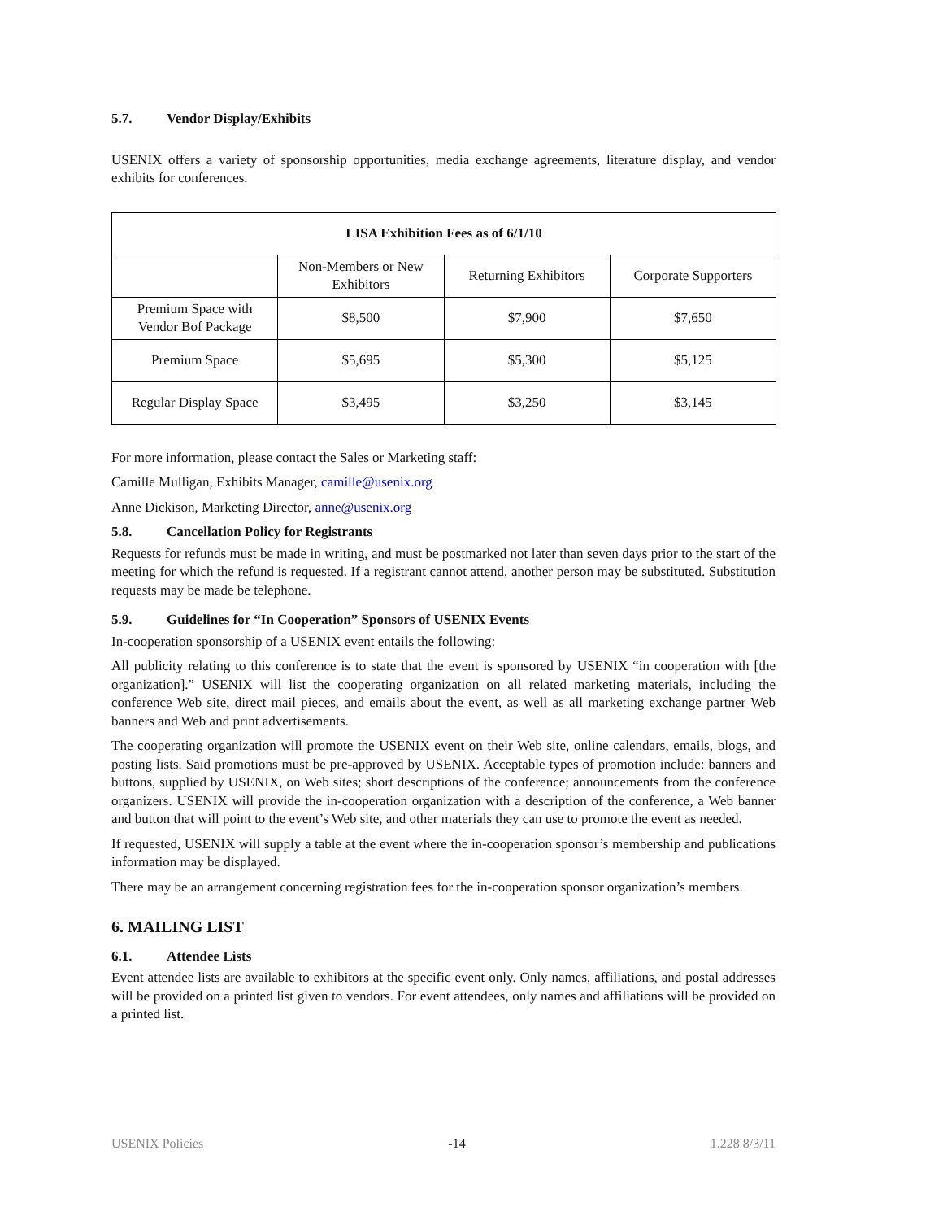5.7. Vendor Display/Exhibits
USENIX offers a variety of sponsorship opportunities, media exchange agreements, literature display, and vendor exhibits for conferences.
| LISA Exhibition Fees as of 6/1/10 | | | |
| --- | --- | --- | --- |
| | Non-Members or New Exhibitors | Returning Exhibitors | Corporate Supporters |
| Premium Space with Vendor Bof Package | $8,500 | $7,900 | $7,650 |
| Premium Space | $5,695 | $5,300 | $5,125 |
| Regular Display Space | $3,495 | $3,250 | $3,145 |
For more information, please contact the Sales or Marketing staff:
Camille Mulligan, Exhibits Manager, camille@usenix.org
Anne Dickison, Marketing Director, anne@usenix.org
5.8. Cancellation Policy for Registrants
Requests for refunds must be made in writing, and must be postmarked not later than seven days prior to the start of the meeting for which the refund is requested. If a registrant cannot attend, another person may be substituted. Substitution requests may be made be telephone.
5.9. Guidelines for “In Cooperation” Sponsors of USENIX Events
In-cooperation sponsorship of a USENIX event entails the following:
All publicity relating to this conference is to state that the event is sponsored by USENIX “in cooperation with [the organization].” USENIX will list the cooperating organization on all related marketing materials, including the conference Web site, direct mail pieces, and emails about the event, as well as all marketing exchange partner Web banners and Web and print advertisements.
The cooperating organization will promote the USENIX event on their Web site, online calendars, emails, blogs, and posting lists. Said promotions must be pre-approved by USENIX. Acceptable types of promotion include: banners and buttons, supplied by USENIX, on Web sites; short descriptions of the conference; announcements from the conference organizers. USENIX will provide the in-cooperation organization with a description of the conference, a Web banner and button that will point to the event’s Web site, and other materials they can use to promote the event as needed.
If requested, USENIX will supply a table at the event where the in-cooperation sponsor’s membership and publications information may be displayed.
There may be an arrangement concerning registration fees for the in-cooperation sponsor organization’s members.
6. MAILING LIST
6.1. Attendee Lists
Event attendee lists are available to exhibitors at the specific event only. Only names, affiliations, and postal addresses will be provided on a printed list given to vendors. For event attendees, only names and affiliations will be provided on a printed list.
USENIX Policies -14 1.228 8/3/11